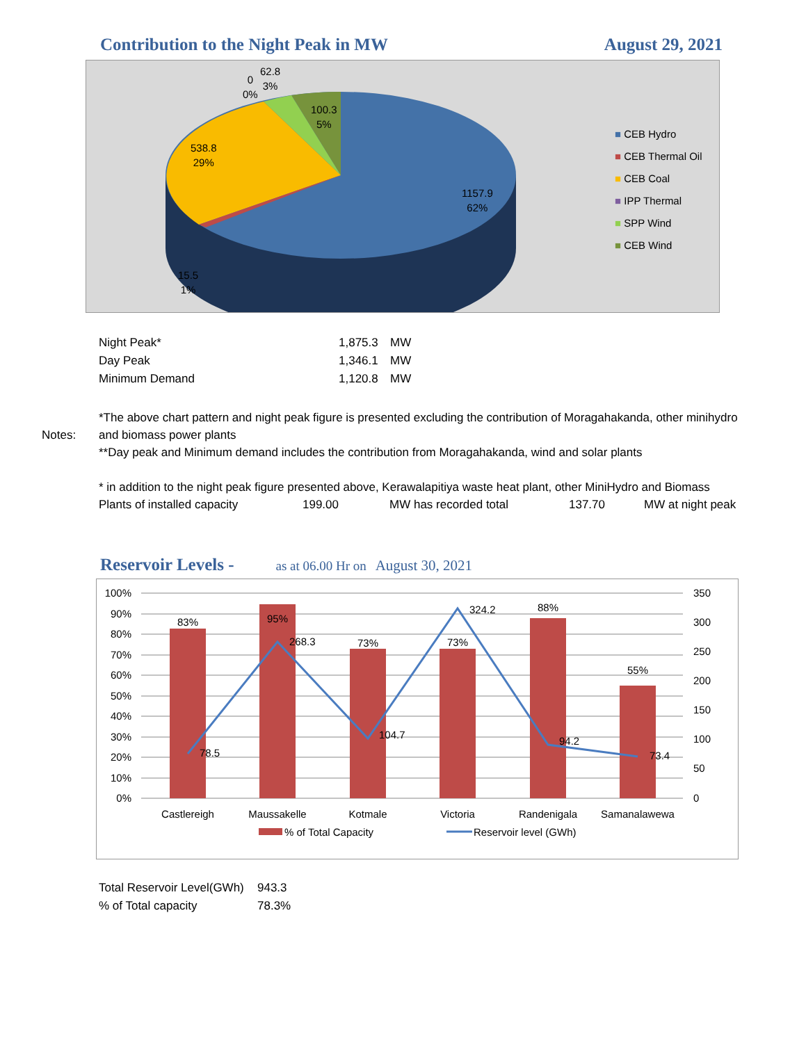Contribution to the Night Peak in MW
August 29, 2021
62.8
3%
0
0%
100.3
5%
538.8
29%
1157.9
62%
15.5
1%
■ CEB Hydro
■ CEB Thermal Oil
■ CEB Coal
■ IPP Thermal
■ SPP Wind
■ CEB Wind
| Night Peak* | 1,875.3 | MW |
| Day Peak | 1,346.1 | MW |
| Minimum Demand | 1,120.8 | MW |
Notes: *The above chart pattern and night peak figure is presented excluding the contribution of Moragahakanda, other minihydro and biomass power plants
**Day peak and Minimum demand includes the contribution from Moragahakanda, wind and solar plants
* in addition to the night peak figure presented above, Kerawalapitiya waste heat plant, other MiniHydro and Biomass
Plants of installed capacity 199.00 MW has recorded total 137.70 MW at night peak
Reservoir Levels - as at 06.00 Hr on August 30, 2021
100%
90%
80%
70%
60%
50%
40%
30%
20%
10%
0%
350
300
250
200
150
100
50
0
83%
95%
73%
73%
88%
55%
78.5
268.3
104.7
324.2
94.2
73.4
Castlereigh
Maussakelle
Kotmale
Victoria
Randenigala
Samanalawewa
% of Total Capacity
Reservoir level (GWh)
| Total Reservoir Level(GWh) | 943.3 |
| % of Total capacity | 78.3% |